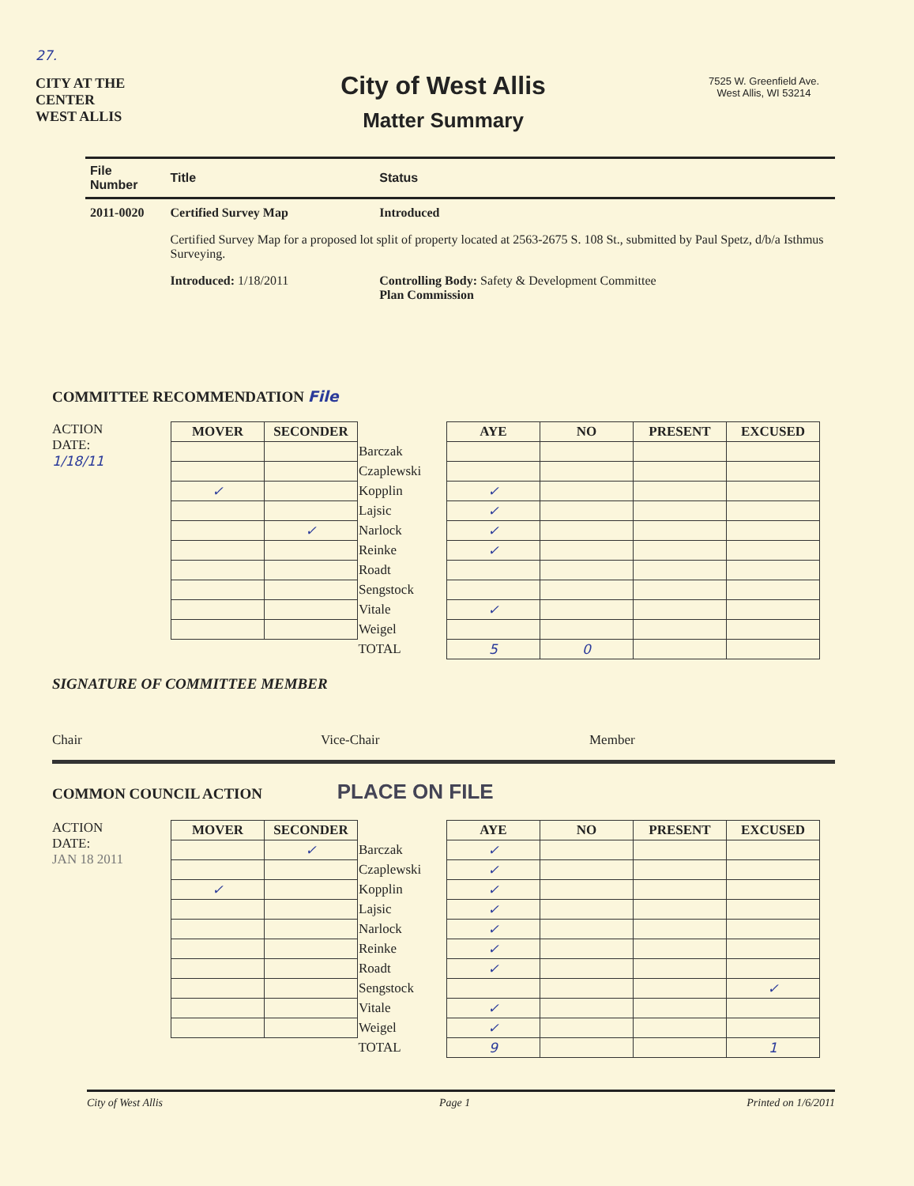27.
CITY AT THE CENTER
WEST ALLIS
City of West Allis
Matter Summary
7525 W. Greenfield Ave.
West Allis, WI 53214
| File Number | Title | Status |
| --- | --- | --- |
| 2011-0020 | Certified Survey Map | Introduced |
| | Certified Survey Map for a proposed lot split of property located at 2563-2675 S. 108 St., submitted by Paul Spetz, d/b/a Isthmus Surveying. | |
| | Introduced: 1/18/2011 | Controlling Body: Safety & Development Committee Plan Commission |
COMMITTEE RECOMMENDATION File
ACTION
DATE:
1/18/11
| MOVER | SECONDER | | AYE | NO | PRESENT | EXCUSED |
| | | Barczak | | | | |
| | | Czaplewski | | | | |
| ✓ | | Kopplin | ✓ | | | |
| | | Lajsic | ✓ | | | |
| | ✓ | Narlock | ✓ | | | |
| | | Reinke | ✓ | | | |
| | | Roadt | | | | |
| | | Sengstock | | | | |
| | | Vitale | ✓ | | | |
| | | Weigel | | | | |
| | | TOTAL | 5 | 0 | | |
SIGNATURE OF COMMITTEE MEMBER
Chair Vice-Chair Member
COMMON COUNCIL ACTION PLACE ON FILE
ACTION
DATE:
JAN 18 2011
| MOVER | SECONDER | | AYE | NO | PRESENT | EXCUSED |
| | ✓ | Barczak | ✓ | | | |
| | | Czaplewski | ✓ | | | |
| ✓ | | Kopplin | ✓ | | | |
| | | Lajsic | ✓ | | | |
| | | Narlock | ✓ | | | |
| | | Reinke | ✓ | | | |
| | | Roadt | ✓ | | | |
| | | Sengstock | | | | ✓ |
| | | Vitale | ✓ | | | |
| | | Weigel | ✓ | | | |
| | | TOTAL | 9 | | | 1 |
City of West Allis Page 1 Printed on 1/6/2011